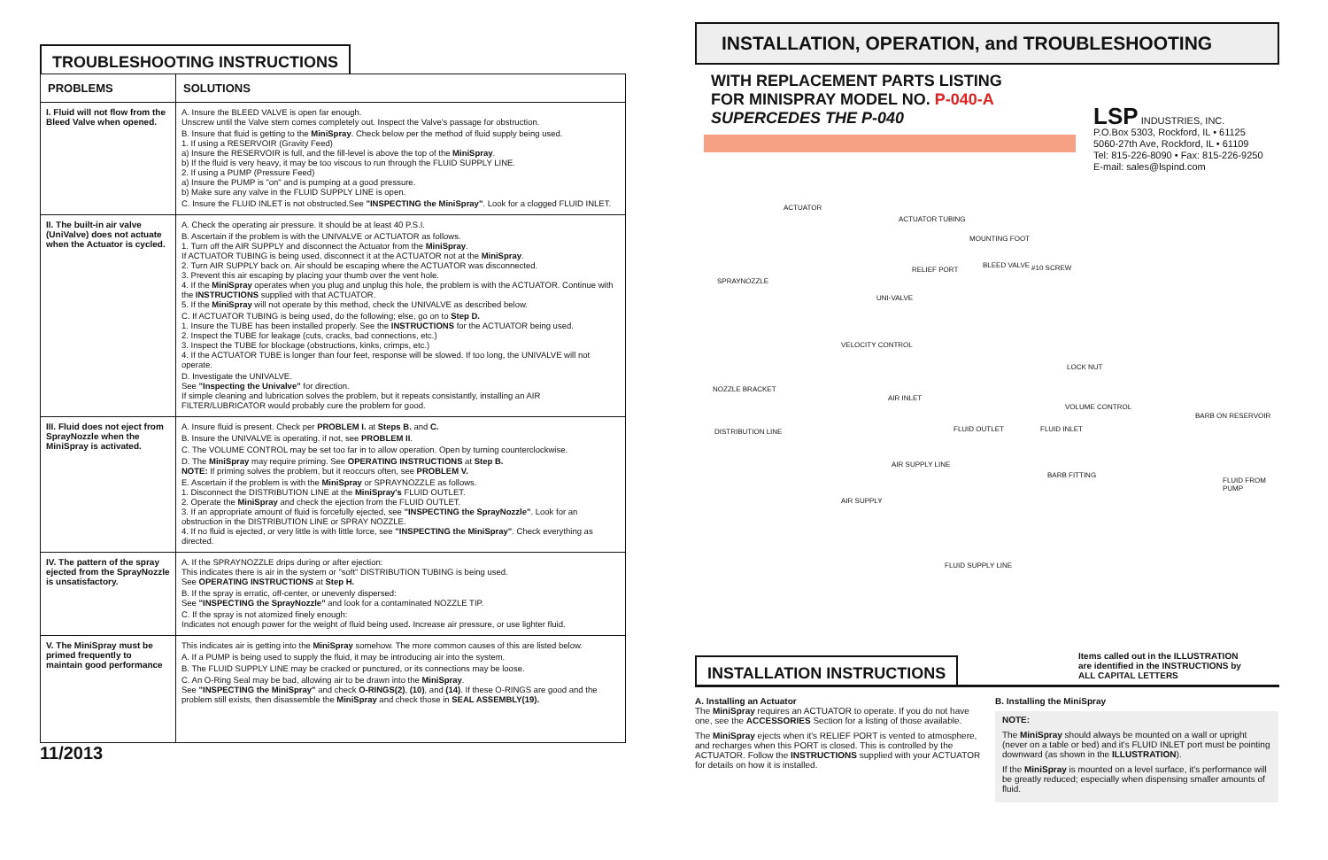TROUBLESHOOTING INSTRUCTIONS
| PROBLEMS | SOLUTIONS |
| --- | --- |
| I. Fluid will not flow from the Bleed Valve when opened. | A. Insure the BLEED VALVE is open far enough. Unscrew until the Valve stem comes completely out. Inspect the Valve's passage for obstruction. B. Insure that fluid is getting to the MiniSpray . Check below per the method of fluid supply being used. 1. If using a RESERVOIR (Gravity Feed) a) Insure the RESERVOIR is full, and the fill-level is above the top of the MiniSpray . b) If the fluid is very heavy, it may be too viscous to run through the FLUID SUPPLY LINE. 2. If using a PUMP (Pressure Feed) a) Insure the PUMP is "on" and is pumping at a good pressure. b) Make sure any valve in the FLUID SUPPLY LINE is open. C. Insure the FLUID INLET is not obstructed.See "INSPECTING the MiniSpray" . Look for a clogged FLUID INLET. |
| II. The built-in air valve (UniValve) does not actuate when the Actuator is cycled. | A. Check the operating air pressure. It should be at least 40 P.S.I. B. Ascertain if the problem is with the UNIVALVE or ACTUATOR as follows. 1. Turn off the AIR SUPPLY and disconnect the Actuator from the MiniSpray . If ACTUATOR TUBING is being used, disconnect it at the ACTUATOR not at the MiniSpray . 2. Turn AIR SUPPLY back on. Air should be escaping where the ACTUATOR was disconnected. 3. Prevent this air escaping by placing your thumb over the vent hole. 4. If the MiniSpray operates when you plug and unplug this hole, the problem is with the ACTUATOR. Continue with the INSTRUCTIONS supplied with that ACTUATOR. 5. If the MiniSpray will not operate by this method, check the UNIVALVE as described below. C. If ACTUATOR TUBING is being used, do the following; else, go on to Step D. 1. Insure the TUBE has been installed properly. See the INSTRUCTIONS for the ACTUATOR being used. 2. Inspect the TUBE for leakage (cuts, cracks, bad connections, etc.) 3. Inspect the TUBE for blockage (obstructions, kinks, crimps, etc.) 4. If the ACTUATOR TUBE is longer than four feet, response will be slowed. If too long, the UNIVALVE will not operate. D. Investigate the UNIVALVE. See "Inspecting the Univalve" for direction. If simple cleaning and lubrication solves the problem, but it repeats consistantly, installing an AIR FILTER/LUBRICATOR would probably cure the problem for good. |
| III. Fluid does not eject from SprayNozzle when the MiniSpray is activated. | A. Insure fluid is present. Check per PROBLEM I. at Steps B. and C. B. Insure the UNIVALVE is operating. if not, see PROBLEM II . C. The VOLUME CONTROL may be set too far in to allow operation. Open by turning counterclockwise. D. The MiniSpray may require priming. See OPERATING INSTRUCTIONS at Step B. NOTE: If priming solves the problem, but it reoccurs often, see PROBLEM V. E. Ascertain if the problem is with the MiniSpray or SPRAYNOZZLE as follows. 1. Disconnect the DISTRIBUTION LINE at the MiniSpray's FLUID OUTLET. 2. Operate the MiniSpray and check the ejection from the FLUID OUTLET. 3. If an appropriate amount of fluid is forcefully ejected, see "INSPECTING the SprayNozzle" . Look for an obstruction in the DISTRIBUTION LINE or SPRAY NOZZLE. 4. If no fluid is ejected, or very little is with little force, see "INSPECTING the MiniSpray" . Check everything as directed. |
| IV. The pattern of the spray ejected from the SprayNozzle is unsatisfactory. | A. If the SPRAYNOZZLE drips during or after ejection: This indicates there is air in the system or "soft" DISTRIBUTION TUBING is being used. See OPERATING INSTRUCTIONS at Step H. B. If the spray is erratic, off-center, or unevenly dispersed: See "INSPECTING the SprayNozzle" and look for a contaminated NOZZLE TIP. C. If the spray is not atomized finely enough: Indicates not enough power for the weight of fluid being used. Increase air pressure, or use lighter fluid. |
| V. The MiniSpray must be primed frequently to maintain good performance | This indicates air is getting into the MiniSpray somehow. The more common causes of this are listed below. A. If a PUMP is being used to supply the fluid, it may be introducing air into the system. B. The FLUID SUPPLY LINE may be cracked or punctured, or its connections may be loose. C. An O-Ring Seal may be bad, allowing air to be drawn into the MiniSpray . See "INSPECTING the MiniSpray" and check O-RINGS(2) , (10) , and (14) . If these O-RINGS are good and the problem still exists, then disassemble the MiniSpray and check those in SEAL ASSEMBLY(19). |
11/2013
INSTALLATION, OPERATION, and TROUBLESHOOTING
WITH REPLACEMENT PARTS LISTING
FOR MINISPRAY MODEL NO. P-040-A
SUPERCEDES THE P-040
LSP INDUSTRIES, INC.
P.O.Box 5303, Rockford, IL • 61125
5060-27th Ave, Rockford, IL • 61109
Tel: 815-226-8090 • Fax: 815-226-9250
E-mail: sales@lspind.com
ACTUATOR
ACTUATOR TUBING
MOUNTING FOOT
SPRAYNOZZLE
RELIEF PORT
BLEED VALVE #10 SCREW
UNI-VALVE
VELOCITY CONTROL
LOCK NUT
NOZZLE BRACKET
AIR INLET
VOLUME CONTROL
BARB ON RESERVOIR
DISTRIBUTION LINE FLUID OUTLET FLUID INLET
AIR SUPPLY LINE
BARB FITTING
FLUID FROM PUMP
AIR SUPPLY
FLUID SUPPLY LINE
Items called out in the ILLUSTRATION
are identified in the INSTRUCTIONS by
ALL CAPITAL LETTERS
INSTALLATION INSTRUCTIONS
A. Installing an Actuator
The MiniSpray requires an ACTUATOR to operate. If you do not have one, see the ACCESSORIES Section for a listing of those available.
The MiniSpray ejects when it's RELIEF PORT is vented to atmosphere, and recharges when this PORT is closed. This is controlled by the ACTUATOR. Follow the INSTRUCTIONS supplied with your ACTUATOR for details on how it is installed.
B. Installing the MiniSpray
NOTE:
The MiniSpray should always be mounted on a wall or upright (never on a table or bed) and it's FLUID INLET port must be pointing downward (as shown in the ILLUSTRATION).
If the MiniSpray is mounted on a level surface, it's performance will be greatly reduced; especially when dispensing smaller amounts of fluid.